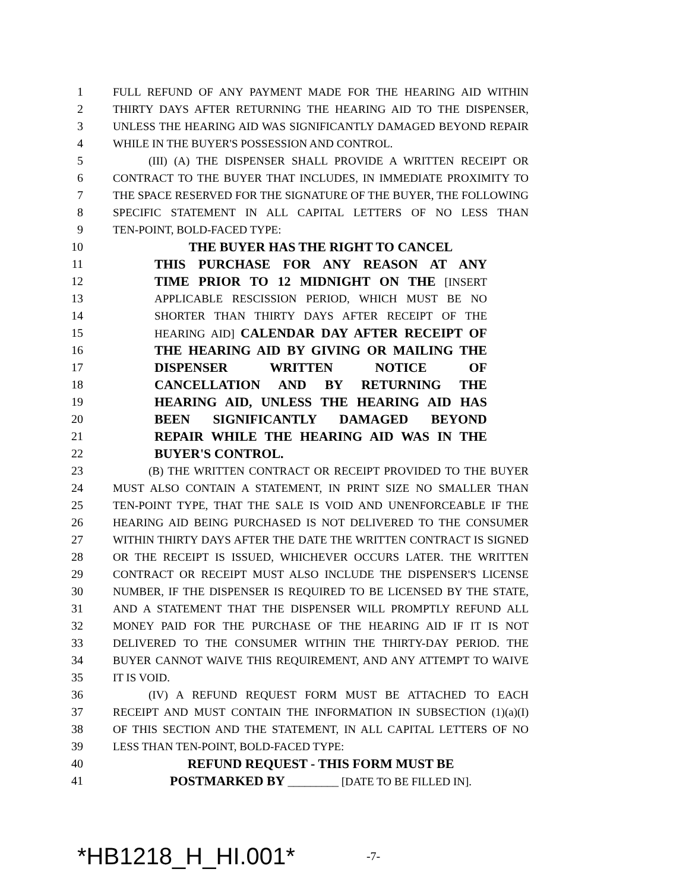1 FULL REFUND OF ANY PAYMENT MADE FOR THE HEARING AID WITHIN
2 THIRTY DAYS AFTER RETURNING THE HEARING AID TO THE DISPENSER,
3 UNLESS THE HEARING AID WAS SIGNIFICANTLY DAMAGED BEYOND REPAIR
4 WHILE IN THE BUYER'S POSSESSION AND CONTROL.
5 (III) (A) THE DISPENSER SHALL PROVIDE A WRITTEN RECEIPT OR
6 CONTRACT TO THE BUYER THAT INCLUDES, IN IMMEDIATE PROXIMITY TO
7 THE SPACE RESERVED FOR THE SIGNATURE OF THE BUYER, THE FOLLOWING
8 SPECIFIC STATEMENT IN ALL CAPITAL LETTERS OF NO LESS THAN
9 TEN-POINT, BOLD-FACED TYPE:
10 THE BUYER HAS THE RIGHT TO CANCEL
11 THIS PURCHASE FOR ANY REASON AT ANY
12 TIME PRIOR TO 12 MIDNIGHT ON THE [INSERT
13 APPLICABLE RESCISSION PERIOD, WHICH MUST BE NO
14 SHORTER THAN THIRTY DAYS AFTER RECEIPT OF THE
15 HEARING AID] CALENDAR DAY AFTER RECEIPT OF
16 THE HEARING AID BY GIVING OR MAILING THE
17 DISPENSER WRITTEN NOTICE OF
18 CANCELLATION AND BY RETURNING THE
19 HEARING AID, UNLESS THE HEARING AID HAS
20 BEEN SIGNIFICANTLY DAMAGED BEYOND
21 REPAIR WHILE THE HEARING AID WAS IN THE
22 BUYER'S CONTROL.
23 (B) THE WRITTEN CONTRACT OR RECEIPT PROVIDED TO THE BUYER
24 MUST ALSO CONTAIN A STATEMENT, IN PRINT SIZE NO SMALLER THAN
25 TEN-POINT TYPE, THAT THE SALE IS VOID AND UNENFORCEABLE IF THE
26 HEARING AID BEING PURCHASED IS NOT DELIVERED TO THE CONSUMER
27 WITHIN THIRTY DAYS AFTER THE DATE THE WRITTEN CONTRACT IS SIGNED
28 OR THE RECEIPT IS ISSUED, WHICHEVER OCCURS LATER. THE WRITTEN
29 CONTRACT OR RECEIPT MUST ALSO INCLUDE THE DISPENSER'S LICENSE
30 NUMBER, IF THE DISPENSER IS REQUIRED TO BE LICENSED BY THE STATE,
31 AND A STATEMENT THAT THE DISPENSER WILL PROMPTLY REFUND ALL
32 MONEY PAID FOR THE PURCHASE OF THE HEARING AID IF IT IS NOT
33 DELIVERED TO THE CONSUMER WITHIN THE THIRTY-DAY PERIOD. THE
34 BUYER CANNOT WAIVE THIS REQUIREMENT, AND ANY ATTEMPT TO WAIVE
35 IT IS VOID.
36 (IV) A REFUND REQUEST FORM MUST BE ATTACHED TO EACH
37 RECEIPT AND MUST CONTAIN THE INFORMATION IN SUBSECTION (1)(a)(I)
38 OF THIS SECTION AND THE STATEMENT, IN ALL CAPITAL LETTERS OF NO
39 LESS THAN TEN-POINT, BOLD-FACED TYPE:
40 REFUND REQUEST - THIS FORM MUST BE
41 POSTMARKED BY _________ [DATE TO BE FILLED IN].
*HB1218_H_HI.001* -7-